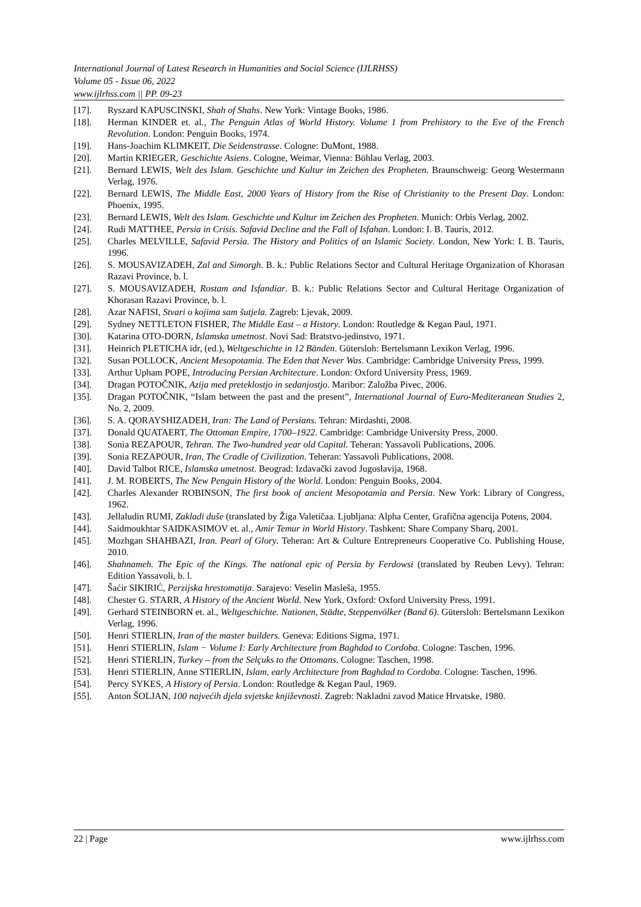International Journal of Latest Research in Humanities and Social Science (IJLRHSS)
Volume 05 - Issue 06, 2022
www.ijlrhss.com || PP. 09-23
[17]. Ryszard KAPUSCINSKI, Shah of Shahs. New York: Vintage Books, 1986.
[18]. Herman KINDER et. al., The Penguin Atlas of World History. Volume 1 from Prehistory to the Eve of the French Revolution. London: Penguin Books, 1974.
[19]. Hans-Joachim KLIMKEIT, Die Seidenstrasse. Cologne: DuMont, 1988.
[20]. Martin KRIEGER, Geschichte Asiens. Cologne, Weimar, Vienna: Böhlau Verlag, 2003.
[21]. Bernard LEWIS, Welt des Islam. Geschichte und Kultur im Zeichen des Propheten. Braunschweig: Georg Westermann Verlag, 1976.
[22]. Bernard LEWIS, The Middle East, 2000 Years of History from the Rise of Christianity to the Present Day. London: Phoenix, 1995.
[23]. Bernard LEWIS, Welt des Islam. Geschichte und Kultur im Zeichen des Propheten. Munich: Orbis Verlag, 2002.
[24]. Rudi MATTHEE, Persia in Crisis. Safavid Decline and the Fall of Isfahan. London: I. B. Tauris, 2012.
[25]. Charles MELVILLE, Safavid Persia. The History and Politics of an Islamic Society. London, New York: I. B. Tauris, 1996.
[26]. S. MOUSAVIZADEH, Zal and Simorgh. B. k.: Public Relations Sector and Cultural Heritage Organization of Khorasan Razavi Province, b. l.
[27]. S. MOUSAVIZADEH, Rostam and Isfandiar. B. k.: Public Relations Sector and Cultural Heritage Organization of Khorasan Razavi Province, b. l.
[28]. Azar NAFISI, Stvari o kojima sam šutjela. Zagreb: Ljevak, 2009.
[29]. Sydney NETTLETON FISHER, The Middle East – a History. London: Routledge & Kegan Paul, 1971.
[30]. Katarina OTO-DORN, Islamska umetnost. Novi Sad: Bratstvo-jedinstvo, 1971.
[31]. Heinrich PLETICHA idr, (ed.), Weltgeschichte in 12 Bänden. Gütersloh: Bertelsmann Lexikon Verlag, 1996.
[32]. Susan POLLOCK, Ancient Mesopotamia. The Eden that Never Was. Cambridge: Cambridge University Press, 1999.
[33]. Arthur Upham POPE, Introducing Persian Architecture. London: Oxford University Press, 1969.
[34]. Dragan POTOČNIK, Azija med preteklostjo in sedanjostjo. Maribor: Založba Pivec, 2006.
[35]. Dragan POTOČNIK, “Islam between the past and the present”, International Journal of Euro-Mediteranean Studies 2, No. 2, 2009.
[36]. S. A. QORAYSHIZADEH, Iran: The Land of Persians. Tehran: Mirdashti, 2008.
[37]. Donald QUATAERT, The Ottoman Empire, 1700–1922. Cambridge: Cambridge University Press, 2000.
[38]. Sonia REZAPOUR, Tehran. The Two-hundred year old Capital. Teheran: Yassavoli Publications, 2006.
[39]. Sonia REZAPOUR, Iran, The Cradle of Civilization. Teheran: Yassavoli Publications, 2008.
[40]. David Talbot RICE, Islamska umetnost. Beograd: Izdavački zavod Jugoslavija, 1968.
[41]. J. M. ROBERTS, The New Penguin History of the World. London: Penguin Books, 2004.
[42]. Charles Alexander ROBINSON, The first book of ancient Mesopotamia and Persia. New York: Library of Congress, 1962.
[43]. Jellaludin RUMI, Zakladi duše (translated by Žiga Valetičaa. Ljubljana: Alpha Center, Grafična agencija Potens, 2004.
[44]. Saidmoukhtar SAIDKASIMOV et. al., Amir Temur in World History. Tashkent: Share Company Sharq, 2001.
[45]. Mozhgan SHAHBAZI, Iran. Pearl of Glory. Teheran: Art & Culture Entrepreneurs Cooperative Co. Publishing House, 2010.
[46]. Shahnameh. The Epic of the Kings. The national epic of Persia by Ferdowsi (translated by Reuben Levy). Tehran: Edition Yassavoli, b. l.
[47]. Šaćir SIKIRIĆ, Perzijska hrestomatija. Sarajevo: Veselin Masleša, 1955.
[48]. Chester G. STARR, A History of the Ancient World. New York, Oxford: Oxford University Press, 1991.
[49]. Gerhard STEINBORN et. al., Weltgeschichte. Nationen, Städte, Steppenvölker (Band 6). Gütersloh: Bertelsmann Lexikon Verlag, 1996.
[50]. Henri STIERLIN, Iran of the master builders. Geneva: Editions Sigma, 1971.
[51]. Henri STIERLIN, Islam − Volume I: Early Architecture from Baghdad to Cordoba. Cologne: Taschen, 1996.
[52]. Henri STIERLIN, Turkey – from the Selçuks to the Ottomans. Cologne: Taschen, 1998.
[53]. Henri STIERLIN, Anne STIERLIN, Islam, early Architecture from Baghdad to Cordoba. Cologne: Taschen, 1996.
[54]. Percy SYKES, A History of Persia. London: Routledge & Kegan Paul, 1969.
[55]. Anton ŠOLJAN, 100 najvećih djela svjetske književnosti. Zagreb: Nakladni zavod Matice Hrvatske, 1980.
22 | Page www.ijlrhss.com